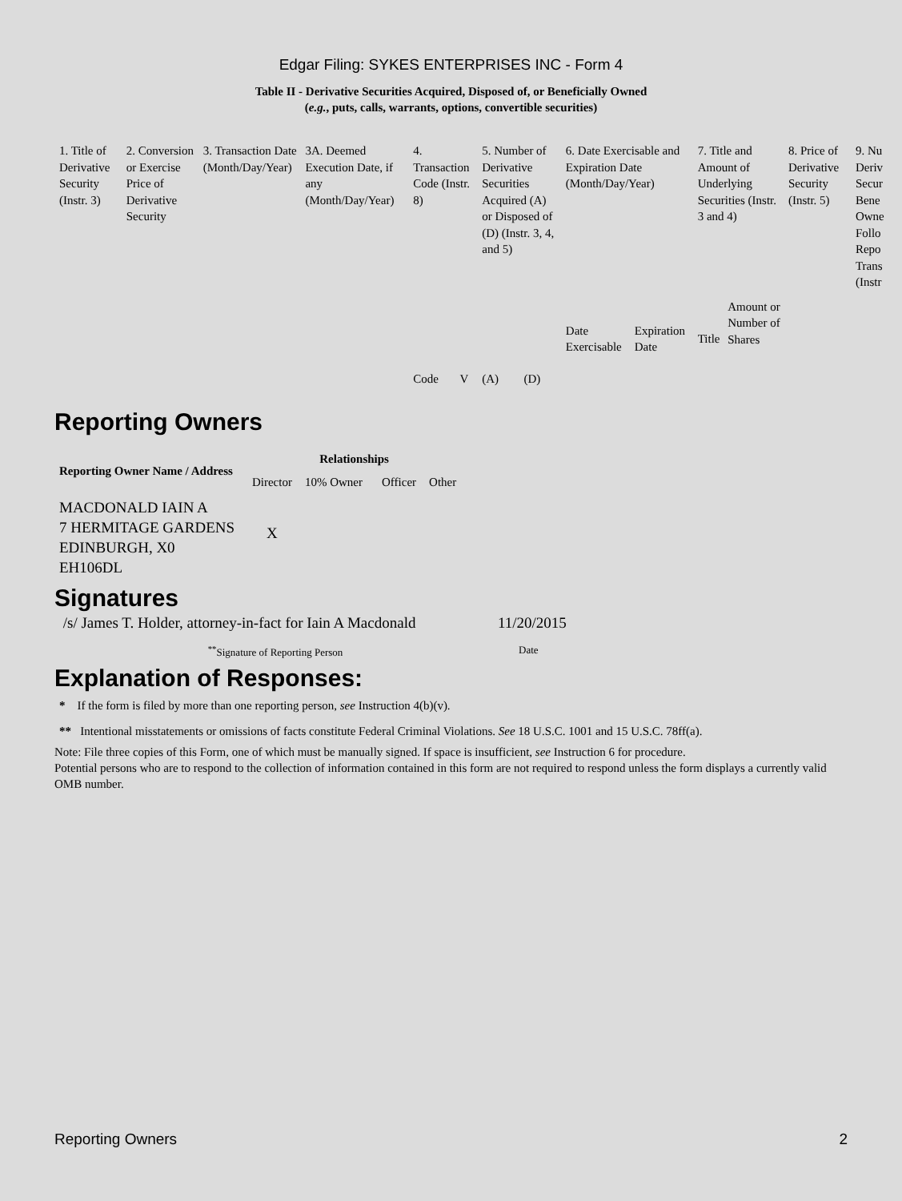Edgar Filing: SYKES ENTERPRISES INC - Form 4
Table II - Derivative Securities Acquired, Disposed of, or Beneficially Owned
(e.g., puts, calls, warrants, options, convertible securities)
| 1. Title of Derivative Security (Instr. 3) | 2. Conversion or Exercise Price of Derivative Security | 3. Transaction Date (Month/Day/Year) | 3A. Deemed Execution Date, if any (Month/Day/Year) | 4. Transaction Code (Instr. 8) | | 5. Number of Derivative Securities Acquired (A) or Disposed of (D) (Instr. 3, 4, and 5) | | 6. Date Exercisable and Expiration Date (Month/Day/Year) | | 7. Title and Amount of Underlying Securities (Instr. 3 and 4) | | 8. Price of Derivative Security (Instr. 5) | 9. Nu Deriv Secur Bene Owne Follo Repo Trans (Instr |
| --- | --- | --- | --- | --- | --- | --- | --- | --- | --- | --- | --- | --- | --- |
| | | | | Code | V | (A) | (D) | Date Exercisable | Expiration Date | Title | Amount or Number of Shares | | |
Reporting Owners
| Reporting Owner Name / Address | Relationships | | | |
| --- | --- | --- | --- | --- |
| | Director | 10% Owner | Officer | Other |
| MACDONALD IAIN A 7 HERMITAGE GARDENS EDINBURGH, X0 EH106DL | X | | | |
Signatures
| /s/ James T. Holder, attorney-in-fact for Iain A Macdonald | 11/20/2015 |
| <sup>**</sup> Signature of Reporting Person | Date |
Explanation of Responses:
* If the form is filed by more than one reporting person, see Instruction 4(b)(v).
** Intentional misstatements or omissions of facts constitute Federal Criminal Violations. See 18 U.S.C. 1001 and 15 U.S.C. 78ff(a).
Note: File three copies of this Form, one of which must be manually signed. If space is insufficient, see Instruction 6 for procedure.
Potential persons who are to respond to the collection of information contained in this form are not required to respond unless the form displays a currently valid OMB number.
Reporting Owners 2